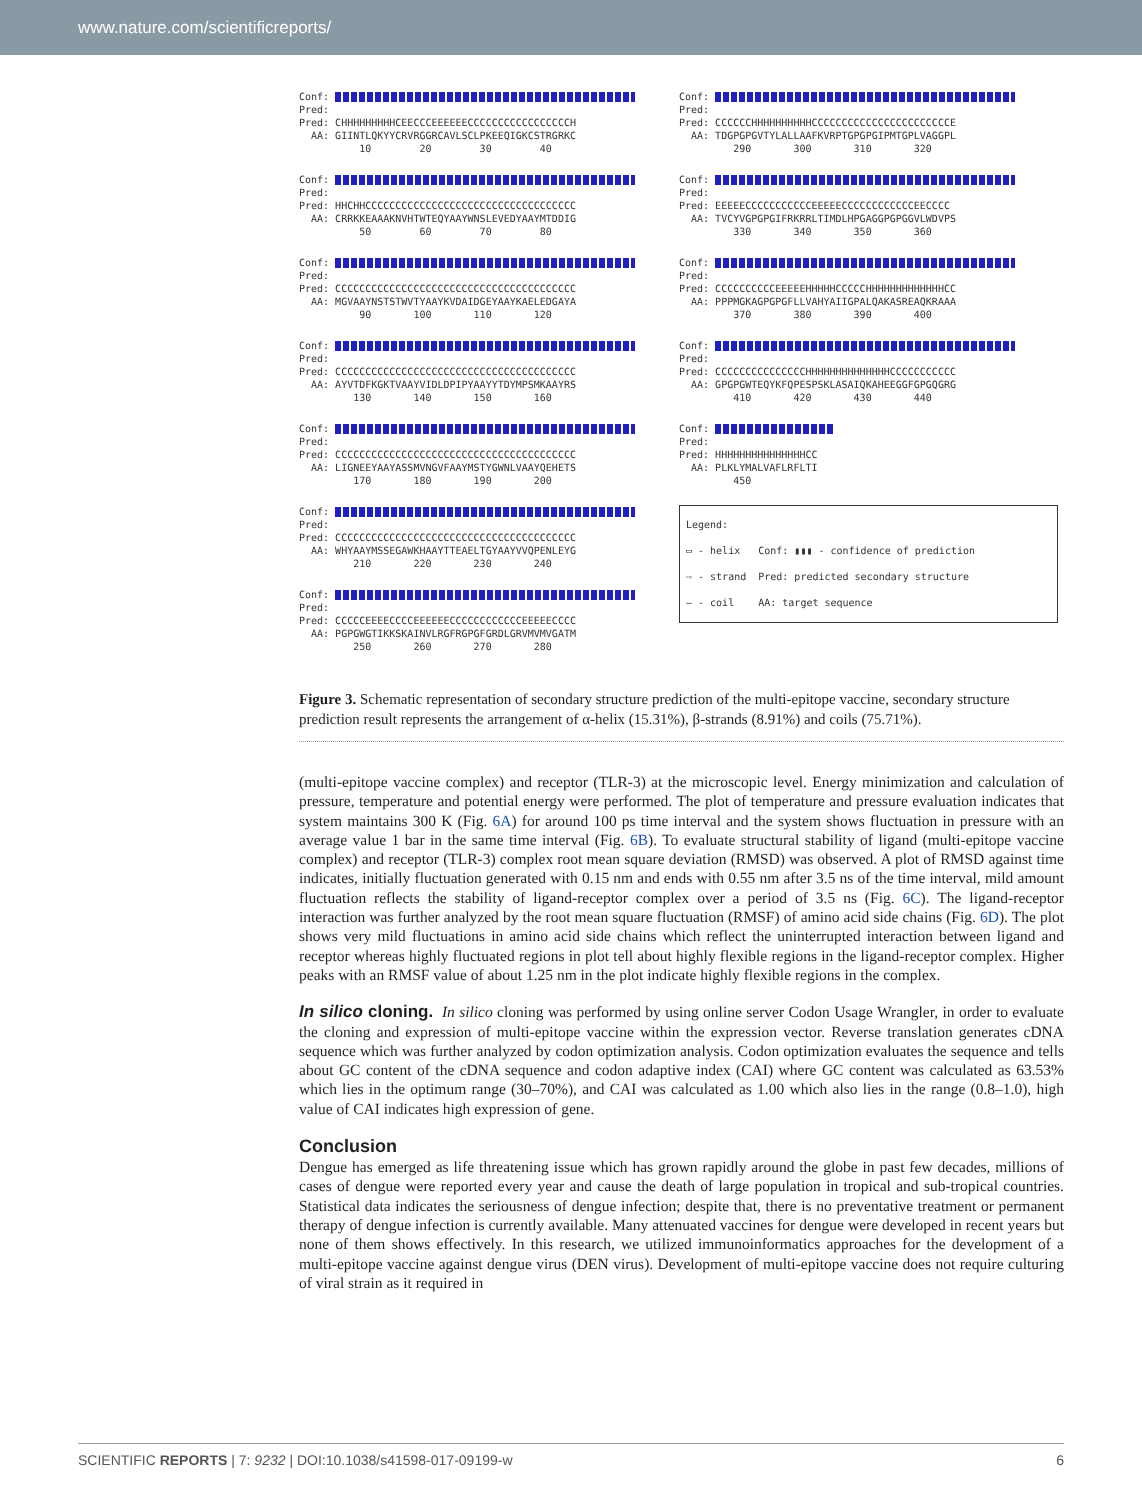www.nature.com/scientificreports/
Conf: Pred: Pred: CHHHHHHHHHCEECCCEEEEEECCCCCCCCCCCCCCCCCH AA: GIINTLQKYYCRVRGGRCAVLSCLPKEEQIGKCSTRGRKC 10 20 30 40
Conf: Pred: Pred: HHCHHCCCCCCCCCCCCCCCCCCCCCCCCCCCCCCCCCCC AA: CRRKKEAAAKNVHTWTEQYAAYWNSLEVEDYAAYMTDDIG 50 60 70 80
Conf: Pred: Pred: CCCCCCCCCCCCCCCCCCCCCCCCCCCCCCCCCCCCCCCC AA: MGVAAYNSTSTWVTYAAYKVDAIDGEYAAYKAELEDGAYA 90 100 110 120
Conf: Pred: Pred: CCCCCCCCCCCCCCCCCCCCCCCCCCCCCCCCCCCCCCCC AA: AYVTDFKGKTVAAYVIDLDPIPYAAYYTDYMPSMKAAYRS 130 140 150 160
Conf: Pred: Pred: CCCCCCCCCCCCCCCCCCCCCCCCCCCCCCCCCCCCCCCC AA: LIGNEEYAAYASSMVNGVFAAYMSTYGWNLVAAYQEHETS 170 180 190 200
Conf: Pred: Pred: CCCCCCCCCCCCCCCCCCCCCCCCCCCCCCCCCCCCCCCC AA: WHYAAYMSSEGAWKHAAYTTEAELTGYAAYVVQPENLEYG 210 220 230 240
Conf: Pred: Pred: CCCCCEEEECCCCEEEEEECCCCCCCCCCCCEEEEECCCC AA: PGPGWGTIKKSKAINVLRGFRGPGFGRDLGRVMVMVGATM 250 260 270 280
Conf: Pred: Pred: CCCCCCHHHHHHHHHHCCCCCCCCCCCCCCCCCCCCCCCE AA: TDGPGPGVTYLALLAAFKVRPTGPGPGIPMTGPLVAGGPL 290 300 310 320
Conf: Pred: Pred: EEEEECCCCCCCCCCCEEEEECCCCCCCCCCCCEECCCC AA: TVCYVGPGPGIFRKRRLTIMDLHPGAGGPGPGGVLWDVPS 330 340 350 360
Conf: Pred: Pred: CCCCCCCCCCEEEEEHHHHHCCCCCHHHHHHHHHHHHHCC AA: PPPMGKAGPGPGFLLVAHYAIIGPALQAKASREAQKRAAA 370 380 390 400
Conf: Pred: Pred: CCCCCCCCCCCCCCCHHHHHHHHHHHHHHCCCCCCCCCCC AA: GPGPGWTEQYKFQPESPSKLASAIQKAHEEGGFGPGQGRG 410 420 430 440
Conf: Pred: Pred: HHHHHHHHHHHHHHHCC AA: PLKLYMALVAFLRFLTI 450
Legend:
▭ - helix Conf: ▮▮▮ - confidence of prediction
⇨ - strand Pred: predicted secondary structure
— - coil AA: target sequence
Figure 3. Schematic representation of secondary structure prediction of the multi-epitope vaccine, secondary structure prediction result represents the arrangement of α-helix (15.31%), β-strands (8.91%) and coils (75.71%).
(multi-epitope vaccine complex) and receptor (TLR-3) at the microscopic level. Energy minimization and calculation of pressure, temperature and potential energy were performed. The plot of temperature and pressure evaluation indicates that system maintains 300 K (Fig. 6A) for around 100 ps time interval and the system shows fluctuation in pressure with an average value 1 bar in the same time interval (Fig. 6B). To evaluate structural stability of ligand (multi-epitope vaccine complex) and receptor (TLR-3) complex root mean square deviation (RMSD) was observed. A plot of RMSD against time indicates, initially fluctuation generated with 0.15 nm and ends with 0.55 nm after 3.5 ns of the time interval, mild amount fluctuation reflects the stability of ligand-receptor complex over a period of 3.5 ns (Fig. 6C). The ligand-receptor interaction was further analyzed by the root mean square fluctuation (RMSF) of amino acid side chains (Fig. 6D). The plot shows very mild fluctuations in amino acid side chains which reflect the uninterrupted interaction between ligand and receptor whereas highly fluctuated regions in plot tell about highly flexible regions in the ligand-receptor complex. Higher peaks with an RMSF value of about 1.25 nm in the plot indicate highly flexible regions in the complex.
In silico cloning. In silico cloning was performed by using online server Codon Usage Wrangler, in order to evaluate the cloning and expression of multi-epitope vaccine within the expression vector. Reverse translation generates cDNA sequence which was further analyzed by codon optimization analysis. Codon optimization evaluates the sequence and tells about GC content of the cDNA sequence and codon adaptive index (CAI) where GC content was calculated as 63.53% which lies in the optimum range (30–70%), and CAI was calculated as 1.00 which also lies in the range (0.8–1.0), high value of CAI indicates high expression of gene.
Conclusion
Dengue has emerged as life threatening issue which has grown rapidly around the globe in past few decades, millions of cases of dengue were reported every year and cause the death of large population in tropical and sub-tropical countries. Statistical data indicates the seriousness of dengue infection; despite that, there is no preventative treatment or permanent therapy of dengue infection is currently available. Many attenuated vaccines for dengue were developed in recent years but none of them shows effectively. In this research, we utilized immunoinformatics approaches for the development of a multi-epitope vaccine against dengue virus (DEN virus). Development of multi-epitope vaccine does not require culturing of viral strain as it required in
SCIENTIFIC REPORTS | 7: 9232 | DOI:10.1038/s41598-017-09199-w 6